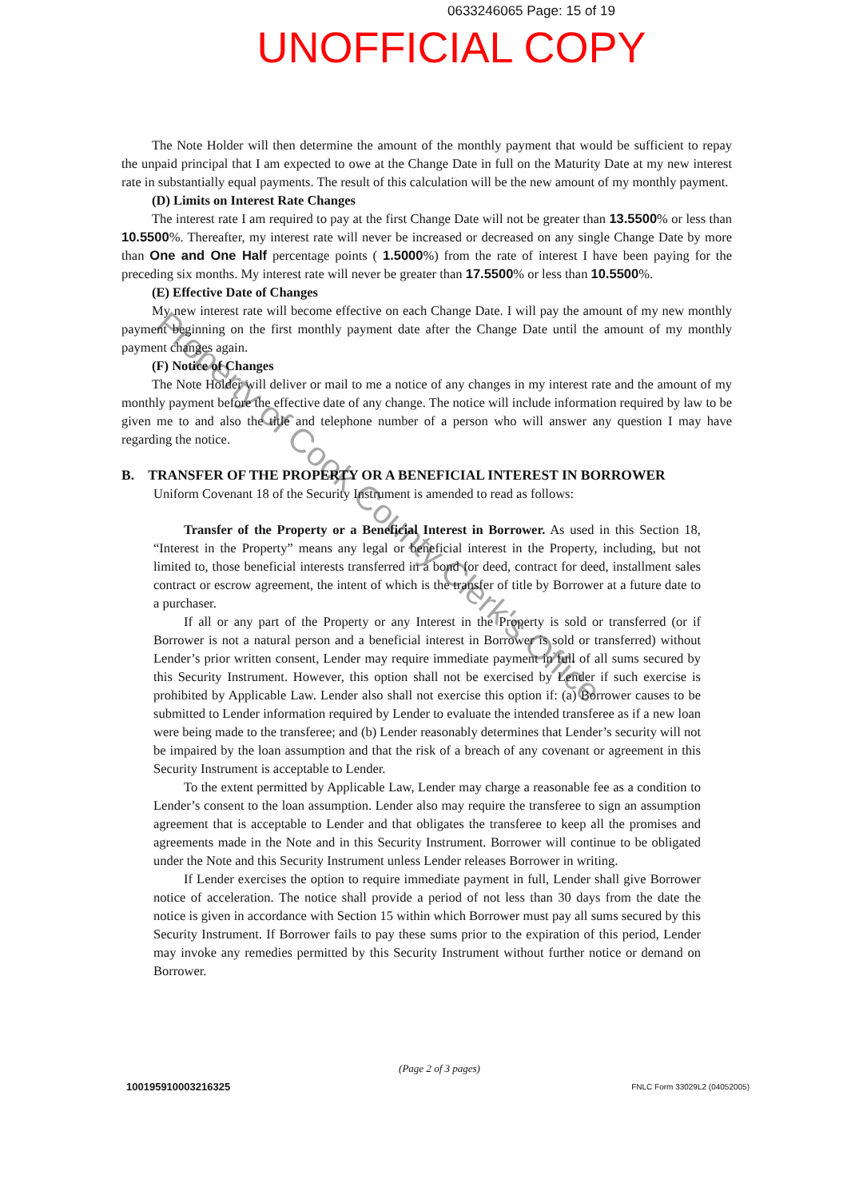0633246065 Page: 15 of 19
UNOFFICIAL COPY
The Note Holder will then determine the amount of the monthly payment that would be sufficient to repay the unpaid principal that I am expected to owe at the Change Date in full on the Maturity Date at my new interest rate in substantially equal payments. The result of this calculation will be the new amount of my monthly payment.
(D) Limits on Interest Rate Changes
The interest rate I am required to pay at the first Change Date will not be greater than 13.5500% or less than 10.5500%. Thereafter, my interest rate will never be increased or decreased on any single Change Date by more than One and One Half percentage points ( 1.5000%) from the rate of interest I have been paying for the preceding six months. My interest rate will never be greater than 17.5500% or less than 10.5500%.
(E) Effective Date of Changes
My new interest rate will become effective on each Change Date. I will pay the amount of my new monthly payment beginning on the first monthly payment date after the Change Date until the amount of my monthly payment changes again.
(F) Notice of Changes
The Note Holder will deliver or mail to me a notice of any changes in my interest rate and the amount of my monthly payment before the effective date of any change. The notice will include information required by law to be given me to and also the title and telephone number of a person who will answer any question I may have regarding the notice.
B. TRANSFER OF THE PROPERTY OR A BENEFICIAL INTEREST IN BORROWER
Uniform Covenant 18 of the Security Instrument is amended to read as follows:
Transfer of the Property or a Beneficial Interest in Borrower. As used in this Section 18, “Interest in the Property” means any legal or beneficial interest in the Property, including, but not limited to, those beneficial interests transferred in a bond for deed, contract for deed, installment sales contract or escrow agreement, the intent of which is the transfer of title by Borrower at a future date to a purchaser.
If all or any part of the Property or any Interest in the Property is sold or transferred (or if Borrower is not a natural person and a beneficial interest in Borrower is sold or transferred) without Lender’s prior written consent, Lender may require immediate payment in full of all sums secured by this Security Instrument. However, this option shall not be exercised by Lender if such exercise is prohibited by Applicable Law. Lender also shall not exercise this option if: (a) Borrower causes to be submitted to Lender information required by Lender to evaluate the intended transferee as if a new loan were being made to the transferee; and (b) Lender reasonably determines that Lender’s security will not be impaired by the loan assumption and that the risk of a breach of any covenant or agreement in this Security Instrument is acceptable to Lender.
To the extent permitted by Applicable Law, Lender may charge a reasonable fee as a condition to Lender’s consent to the loan assumption. Lender also may require the transferee to sign an assumption agreement that is acceptable to Lender and that obligates the transferee to keep all the promises and agreements made in the Note and in this Security Instrument. Borrower will continue to be obligated under the Note and this Security Instrument unless Lender releases Borrower in writing.
If Lender exercises the option to require immediate payment in full, Lender shall give Borrower notice of acceleration. The notice shall provide a period of not less than 30 days from the date the notice is given in accordance with Section 15 within which Borrower must pay all sums secured by this Security Instrument. If Borrower fails to pay these sums prior to the expiration of this period, Lender may invoke any remedies permitted by this Security Instrument without further notice or demand on Borrower.
(Page 2 of 3 pages)
100195910003216325 FNLC Form 33029L2 (04052005)
Property of Cook County Clerk's Office